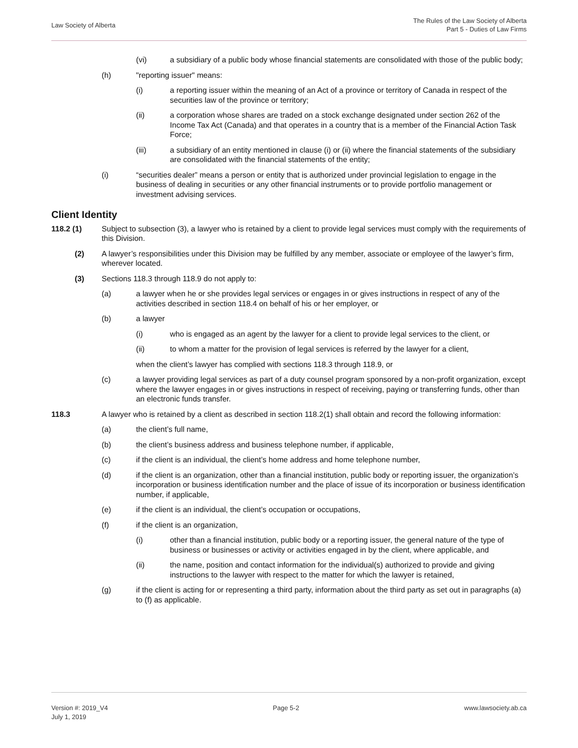Law Society of Alberta
The Rules of the Law Society of Alberta
Part 5 - Duties of Law Firms
(vi) a subsidiary of a public body whose financial statements are consolidated with those of the public body;
(h) "reporting issuer" means:
(i) a reporting issuer within the meaning of an Act of a province or territory of Canada in respect of the securities law of the province or territory;
(ii) a corporation whose shares are traded on a stock exchange designated under section 262 of the Income Tax Act (Canada) and that operates in a country that is a member of the Financial Action Task Force;
(iii) a subsidiary of an entity mentioned in clause (i) or (ii) where the financial statements of the subsidiary are consolidated with the financial statements of the entity;
(i) “securities dealer” means a person or entity that is authorized under provincial legislation to engage in the business of dealing in securities or any other financial instruments or to provide portfolio management or investment advising services.
Client Identity
118.2 (1) Subject to subsection (3), a lawyer who is retained by a client to provide legal services must comply with the requirements of this Division.
(2) A lawyer’s responsibilities under this Division may be fulfilled by any member, associate or employee of the lawyer’s firm, wherever located.
(3) Sections 118.3 through 118.9 do not apply to:
(a) a lawyer when he or she provides legal services or engages in or gives instructions in respect of any of the activities described in section 118.4 on behalf of his or her employer, or
(b) a lawyer
(i) who is engaged as an agent by the lawyer for a client to provide legal services to the client, or
(ii) to whom a matter for the provision of legal services is referred by the lawyer for a client,
when the client’s lawyer has complied with sections 118.3 through 118.9, or
(c) a lawyer providing legal services as part of a duty counsel program sponsored by a non-profit organization, except where the lawyer engages in or gives instructions in respect of receiving, paying or transferring funds, other than an electronic funds transfer.
118.3 A lawyer who is retained by a client as described in section 118.2(1) shall obtain and record the following information:
(a) the client’s full name,
(b) the client’s business address and business telephone number, if applicable,
(c) if the client is an individual, the client’s home address and home telephone number,
(d) if the client is an organization, other than a financial institution, public body or reporting issuer, the organization’s incorporation or business identification number and the place of issue of its incorporation or business identification number, if applicable,
(e) if the client is an individual, the client’s occupation or occupations,
(f) if the client is an organization,
(i) other than a financial institution, public body or a reporting issuer, the general nature of the type of business or businesses or activity or activities engaged in by the client, where applicable, and
(ii) the name, position and contact information for the individual(s) authorized to provide and giving instructions to the lawyer with respect to the matter for which the lawyer is retained,
(g) if the client is acting for or representing a third party, information about the third party as set out in paragraphs (a) to (f) as applicable.
Version #: 2019_V4
July 1, 2019
Page 5-2 www.lawsociety.ab.ca